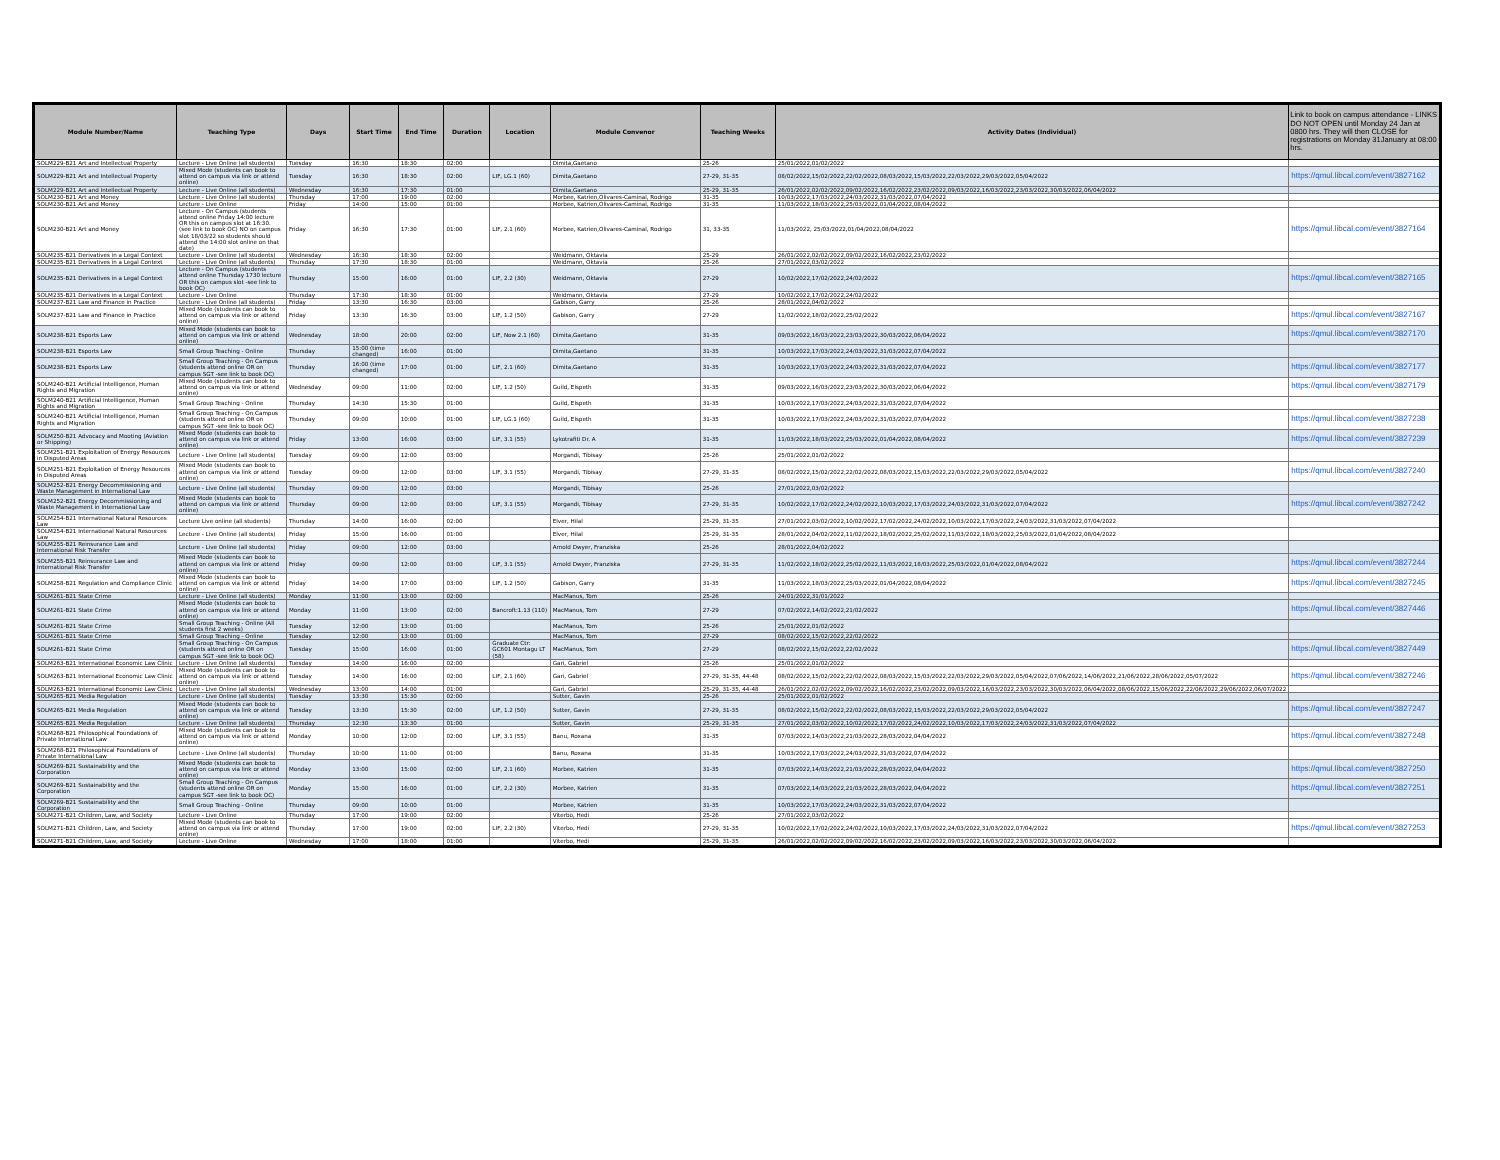| Module Number/Name | Teaching Type | Days | Start Time | End Time | Duration | Location | Module Convenor | Teaching Weeks | Activity Dates (Individual) | Link to book on campus attendance - LINKS DO NOT OPEN until Monday 24 Jan at 0800 hrs. They will then CLOSE for registrations on Monday 31January at 08:00 hrs. |
| --- | --- | --- | --- | --- | --- | --- | --- | --- | --- | --- |
| SOLM229-B21 Art and Intellectual Property | Lecture - Live Online (all students) | Tuesday | 16:30 | 18:30 | 02:00 | | Dimita,Gaetano | 25-26 | 25/01/2022,01/02/2022 | |
| SOLM229-B21 Art and Intellectual Property | Mixed Mode (students can book to attend on campus via link or attend online) | Tuesday | 16:30 | 18:30 | 02:00 | LIF, LG.1 (60) | Dimita,Gaetano | 27-29, 31-35 | 08/02/2022,15/02/2022,22/02/2022,08/03/2022,15/03/2022,22/03/2022,29/03/2022,05/04/2022 | https://qmul.libcal.com/event/3827162 |
| SOLM229-B21 Art and Intellectual Property | Lecture - Live Online (all students) | Wednesday | 16:30 | 17:30 | 01:00 | | Dimita,Gaetano | 25-29, 31-35 | 26/01/2022,02/02/2022,09/02/2022,16/02/2022,23/02/2022,09/03/2022,16/03/2022,23/03/2022,30/03/2022,06/04/2022 | |
| SOLM230-B21 Art and Money | Lecture - Live Online (all students) | Thursday | 17:00 | 19:00 | 02:00 | | Morbee, Katrien,Olivares-Caminal, Rodrigo | 31-35 | 10/03/2022,17/03/2022,24/03/2022,31/03/2022,07/04/2022 | |
| SOLM230-B21 Art and Money | Lecture - Live Online | Friday | 14:00 | 15:00 | 01:00 | | Morbee, Katrien,Olivares-Caminal, Rodrigo | 31-35 | 11/03/2022,18/03/2022,25/03/2022,01/04/2022,08/04/2022 | |
| SOLM230-B21 Art and Money | Lecture - On Campus (students attend online Friday 14:00 lecture OR this on campus slot at 16:30. (see link to book OC) NO on campus slot 18/03/22 so students should attend the 14:00 slot online on that date) | Friday | 16:30 | 17:30 | 01:00 | LIF, 2.1 (60) | Morbee, Katrien,Olivares-Caminal, Rodrigo | 31, 33-35 | 11/03/2022, 25/03/2022,01/04/2022,08/04/2022 | https://qmul.libcal.com/event/3827164 |
| SOLM235-B21 Derivatives in a Legal Context | Lecture - Live Online (all students) | Wednesday | 16:30 | 18:30 | 02:00 | | Weidmann, Oktavia | 25-29 | 26/01/2022,02/02/2022,09/02/2022,16/02/2022,23/02/2022 | |
| SOLM235-B21 Derivatives in a Legal Context | Lecture - Live Online (all students) | Thursday | 17:30 | 18:30 | 01:00 | | Weidmann, Oktavia | 25-26 | 27/01/2022,03/02/2022 | |
| SOLM235-B21 Derivatives in a Legal Context | Lecture - On Campus (students attend online Thursday 1730 lecture OR this on campus slot -see link to book OC) | Thursday | 15:00 | 16:00 | 01:00 | LIF, 2.2 (30) | Weidmann, Oktavia | 27-29 | 10/02/2022,17/02/2022,24/02/2022 | https://qmul.libcal.com/event/3827165 |
| SOLM235-B21 Derivatives in a Legal Context | Lecture - Live Online | Thursday | 17:30 | 18:30 | 01:00 | | Weidmann, Oktavia | 27-29 | 10/02/2022,17/02/2022,24/02/2022 | |
| SOLM237-B21 Law and Finance in Practice | Lecture - Live Online (all students) | Friday | 13:30 | 16:30 | 03:00 | | Gabison, Garry | 25-26 | 28/01/2022,04/02/2022 | |
| SOLM237-B21 Law and Finance in Practice | Mixed Mode (students can book to attend on campus via link or attend online) | Friday | 13:30 | 16:30 | 03:00 | LIF, 1.2 (50) | Gabison, Garry | 27-29 | 11/02/2022,18/02/2022,25/02/2022 | https://qmul.libcal.com/event/3827167 |
| SOLM238-B21 Esports Law | Mixed Mode (students can book to attend on campus via link or attend online) | Wednesday | 18:00 | 20:00 | 02:00 | LIF, Now 2.1 (60) | Dimita,Gaetano | 31-35 | 09/03/2022,16/03/2022,23/03/2022,30/03/2022,06/04/2022 | https://qmul.libcal.com/event/3827170 |
| SOLM238-B21 Esports Law | Small Group Teaching - Online | Thursday | 15:00 (time changed) | 16:00 | 01:00 | | Dimita,Gaetano | 31-35 | 10/03/2022,17/03/2022,24/03/2022,31/03/2022,07/04/2022 | |
| SOLM238-B21 Esports Law | Small Group Teaching - On Campus (students attend online OR on campus SGT -see link to book OC) | Thursday | 16:00 (time changed) | 17:00 | 01:00 | LIF, 2.1 (60) | Dimita,Gaetano | 31-35 | 10/03/2022,17/03/2022,24/03/2022,31/03/2022,07/04/2022 | https://qmul.libcal.com/event/3827177 |
| SOLM240-B21 Artificial Intelligence, Human Rights and Migration | Mixed Mode (students can book to attend on campus via link or attend online) | Wednesday | 09:00 | 11:00 | 02:00 | LIF, 1.2 (50) | Guild, Elspeth | 31-35 | 09/03/2022,16/03/2022,23/03/2022,30/03/2022,06/04/2022 | https://qmul.libcal.com/event/3827179 |
| SOLM240-B21 Artificial Intelligence, Human Rights and Migration | Small Group Teaching - Online | Thursday | 14:30 | 15:30 | 01:00 | | Guild, Elspeth | 31-35 | 10/03/2022,17/03/2022,24/03/2022,31/03/2022,07/04/2022 | |
| SOLM240-B21 Artificial Intelligence, Human Rights and Migration | Small Group Teaching - On Campus (students attend online OR on campus SGT -see link to book OC) | Thursday | 09:00 | 10:00 | 01:00 | LIF, LG.1 (60) | Guild, Elspeth | 31-35 | 10/03/2022,17/03/2022,24/03/2022,31/03/2022,07/04/2022 | https://qmul.libcal.com/event/3827238 |
| SOLM250-B21 Advocacy and Mooting (Aviation or Shipping) | Mixed Mode (students can book to attend on campus via link or attend online) | Friday | 13:00 | 16:00 | 03:00 | LIF, 3.1 (55) | Lykotrafiti Dr. A | 31-35 | 11/03/2022,18/03/2022,25/03/2022,01/04/2022,08/04/2022 | https://qmul.libcal.com/event/3827239 |
| SOLM251-B21 Exploitation of Energy Resources in Disputed Areas | Lecture - Live Online (all students) | Tuesday | 09:00 | 12:00 | 03:00 | | Morgandi, Tibisay | 25-26 | 25/01/2022,01/02/2022 | |
| SOLM251-B21 Exploitation of Energy Resources in Disputed Areas | Mixed Mode (students can book to attend on campus via link or attend online) | Tuesday | 09:00 | 12:00 | 03:00 | LIF, 3.1 (55) | Morgandi, Tibisay | 27-29, 31-35 | 08/02/2022,15/02/2022,22/02/2022,08/03/2022,15/03/2022,22/03/2022,29/03/2022,05/04/2022 | https://qmul.libcal.com/event/3827240 |
| SOLM252-B21 Energy Decommissioning and Waste Management in International Law | Lecture - Live Online (all students) | Thursday | 09:00 | 12:00 | 03:00 | | Morgandi, Tibisay | 25-26 | 27/01/2022,03/02/2022 | |
| SOLM252-B21 Energy Decommissioning and Waste Management in International Law | Mixed Mode (students can book to attend on campus via link or attend online) | Thursday | 09:00 | 12:00 | 03:00 | LIF, 3.1 (55) | Morgandi, Tibisay | 27-29, 31-35 | 10/02/2022,17/02/2022,24/02/2022,10/03/2022,17/03/2022,24/03/2022,31/03/2022,07/04/2022 | https://qmul.libcal.com/event/3827242 |
| SOLM254-B21 International Natural Resources Law | Lecture Live online (all students) | Thursday | 14:00 | 16:00 | 02:00 | | Elver, Hilal | 25-29, 31-35 | 27/01/2022,03/02/2022,10/02/2022,17/02/2022,24/02/2022,10/03/2022,17/03/2022,24/03/2022,31/03/2022,07/04/2022 | |
| SOLM254-B21 International Natural Resources Law | Lecture - Live Online (all students) | Friday | 15:00 | 16:00 | 01:00 | | Elver, Hilal | 25-29, 31-35 | 28/01/2022,04/02/2022,11/02/2022,18/02/2022,25/02/2022,11/03/2022,18/03/2022,25/03/2022,01/04/2022,08/04/2022 | |
| SOLM255-B21 Reinsurance Law and International Risk Transfer | Lecture - Live Online (all students) | Friday | 09:00 | 12:00 | 03:00 | | Arnold Dwyer, Franziska | 25-26 | 28/01/2022,04/02/2022 | |
| SOLM255-B21 Reinsurance Law and International Risk Transfer | Mixed Mode (students can book to attend on campus via link or attend online) | Friday | 09:00 | 12:00 | 03:00 | LIF, 3.1 (55) | Arnold Dwyer, Franziska | 27-29, 31-35 | 11/02/2022,18/02/2022,25/02/2022,11/03/2022,18/03/2022,25/03/2022,01/04/2022,08/04/2022 | https://qmul.libcal.com/event/3827244 |
| SOLM258-B21 Regulation and Compliance Clinic | Mixed Mode (students can book to attend on campus via link or attend online) | Friday | 14:00 | 17:00 | 03:00 | LIF, 1.2 (50) | Gabison, Garry | 31-35 | 11/03/2022,18/03/2022,25/03/2022,01/04/2022,08/04/2022 | https://qmul.libcal.com/event/3827245 |
| SOLM261-B21 State Crime | Lecture - Live Online (all students) | Monday | 11:00 | 13:00 | 02:00 | | MacManus, Tom | 25-26 | 24/01/2022,31/01/2022 | |
| SOLM261-B21 State Crime | Mixed Mode (students can book to attend on campus via link or attend online) | Monday | 11:00 | 13:00 | 02:00 | Bancroft:1.13 (110) | MacManus, Tom | 27-29 | 07/02/2022,14/02/2022,21/02/2022 | https://qmul.libcal.com/event/3827446 |
| SOLM261-B21 State Crime | Small Group Teaching - Online (All students first 2 weeks) | Tuesday | 12:00 | 13:00 | 01:00 | | MacManus, Tom | 25-26 | 25/01/2022,01/02/2022 | |
| SOLM261-B21 State Crime | Small Group Teaching - Online | Tuesday | 12:00 | 13:00 | 01:00 | | MacManus, Tom | 27-29 | 08/02/2022,15/02/2022,22/02/2022 | |
| SOLM261-B21 State Crime | Small Group Teaching - On Campus (students attend online OR on campus SGT -see link to book OC) | Tuesday | 15:00 | 16:00 | 01:00 | Graduate Ctr: GC601 Montagu LT (58) | MacManus, Tom | 27-29 | 08/02/2022,15/02/2022,22/02/2022 | https://qmul.libcal.com/event/3827449 |
| SOLM263-B21 International Economic Law Clinic | Lecture - Live Online (all students) | Tuesday | 14:00 | 16:00 | 02:00 | | Gari, Gabriel | 25-26 | 25/01/2022,01/02/2022 | |
| SOLM263-B21 International Economic Law Clinic | Mixed Mode (students can book to attend on campus via link or attend online) | Tuesday | 14:00 | 16:00 | 02:00 | LIF, 2.1 (60) | Gari, Gabriel | 27-29, 31-35, 44-48 | 08/02/2022,15/02/2022,22/02/2022,08/03/2022,15/03/2022,22/03/2022,29/03/2022,05/04/2022,07/06/2022,14/06/2022,21/06/2022,28/06/2022,05/07/2022 | https://qmul.libcal.com/event/3827246 |
| SOLM263-B21 International Economic Law Clinic | Lecture - Live Online (all students) | Wednesday | 13:00 | 14:00 | 01:00 | | Gari, Gabriel | 25-29, 31-35, 44-48 | 26/01/2022,02/02/2022,09/02/2022,16/02/2022,23/02/2022,09/03/2022,16/03/2022,23/03/2022,30/03/2022,06/04/2022,08/06/2022,15/06/2022,22/06/2022,29/06/2022,06/07/2022 | |
| SOLM265-B21 Media Regulation | Lecture - Live Online (all students) | Tuesday | 13:30 | 15:30 | 02:00 | | Sutter, Gavin | 25-26 | 25/01/2022,01/02/2022 | |
| SOLM265-B21 Media Regulation | Mixed Mode (students can book to attend on campus via link or attend online) | Tuesday | 13:30 | 15:30 | 02:00 | LIF, 1.2 (50) | Sutter, Gavin | 27-29, 31-35 | 08/02/2022,15/02/2022,22/02/2022,08/03/2022,15/03/2022,22/03/2022,29/03/2022,05/04/2022 | https://qmul.libcal.com/event/3827247 |
| SOLM265-B21 Media Regulation | Lecture - Live Online (all students) | Thursday | 12:30 | 13:30 | 01:00 | | Sutter, Gavin | 25-29, 31-35 | 27/01/2022,03/02/2022,10/02/2022,17/02/2022,24/02/2022,10/03/2022,17/03/2022,24/03/2022,31/03/2022,07/04/2022 | |
| SOLM268-B21 Philosophical Foundations of Private International Law | Mixed Mode (students can book to attend on campus via link or attend online) | Monday | 10:00 | 12:00 | 02:00 | LIF, 3.1 (55) | Banu, Roxana | 31-35 | 07/03/2022,14/03/2022,21/03/2022,28/03/2022,04/04/2022 | https://qmul.libcal.com/event/3827248 |
| SOLM268-B21 Philosophical Foundations of Private International Law | Lecture - Live Online (all students) | Thursday | 10:00 | 11:00 | 01:00 | | Banu, Roxana | 31-35 | 10/03/2022,17/03/2022,24/03/2022,31/03/2022,07/04/2022 | |
| SOLM269-B21 Sustainability and the Corporation | Mixed Mode (students can book to attend on campus via link or attend online) | Monday | 13:00 | 15:00 | 02:00 | LIF, 2.1 (60) | Morbee, Katrien | 31-35 | 07/03/2022,14/03/2022,21/03/2022,28/03/2022,04/04/2022 | https://qmul.libcal.com/event/3827250 |
| SOLM269-B21 Sustainability and the Corporation | Small Group Teaching - On Campus (students attend online OR on campus SGT -see link to book OC) | Monday | 15:00 | 16:00 | 01:00 | LIF, 2.2 (30) | Morbee, Katrien | 31-35 | 07/03/2022,14/03/2022,21/03/2022,28/03/2022,04/04/2022 | https://qmul.libcal.com/event/3827251 |
| SOLM269-B21 Sustainability and the Corporation | Small Group Teaching - Online | Thursday | 09:00 | 10:00 | 01:00 | | Morbee, Katrien | 31-35 | 10/03/2022,17/03/2022,24/03/2022,31/03/2022,07/04/2022 | |
| SOLM271-B21 Children, Law, and Society | Lecture - Live Online | Thursday | 17:00 | 19:00 | 02:00 | | Viterbo, Hedi | 25-26 | 27/01/2022,03/02/2022 | |
| SOLM271-B21 Children, Law, and Society | Mixed Mode (students can book to attend on campus via link or attend online) | Thursday | 17:00 | 19:00 | 02:00 | LIF, 2.2 (30) | Viterbo, Hedi | 27-29, 31-35 | 10/02/2022,17/02/2022,24/02/2022,10/03/2022,17/03/2022,24/03/2022,31/03/2022,07/04/2022 | https://qmul.libcal.com/event/3827253 |
| SOLM271-B21 Children, Law, and Society | Lecture - Live Online | Wednesday | 17:00 | 18:00 | 01:00 | | Viterbo, Hedi | 25-29, 31-35 | 26/01/2022,02/02/2022,09/02/2022,16/02/2022,23/02/2022,09/03/2022,16/03/2022,23/03/2022,30/03/2022,06/04/2022 | |